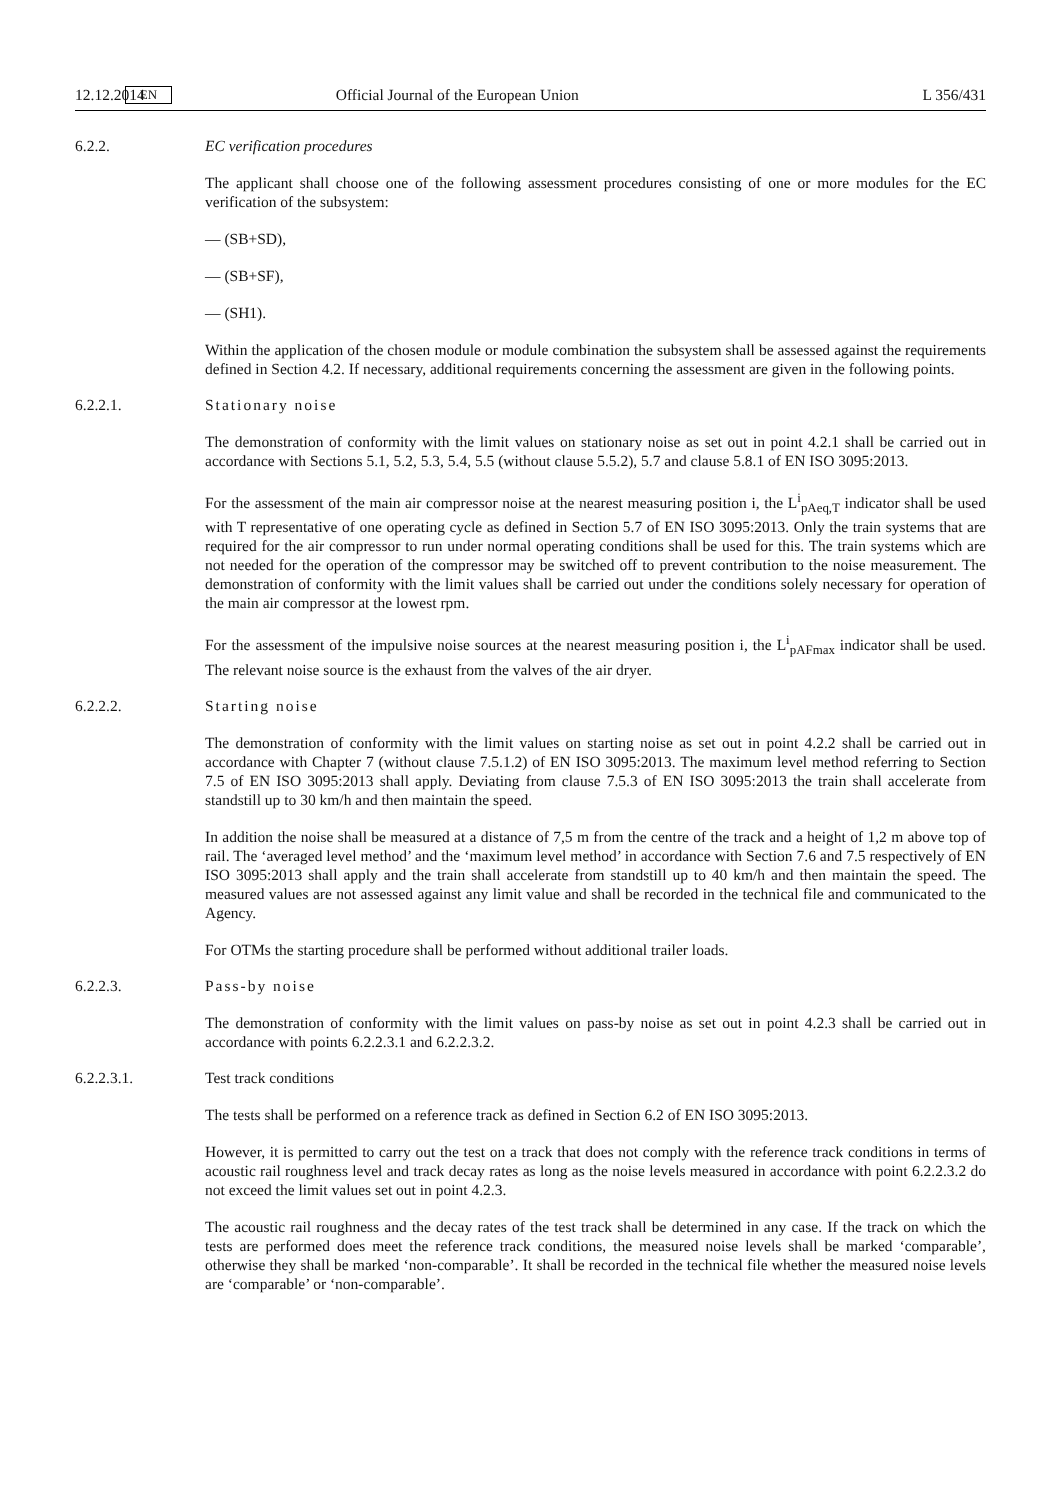12.12.2014 EN Official Journal of the European Union L 356/431
6.2.2. EC verification procedures
The applicant shall choose one of the following assessment procedures consisting of one or more modules for the EC verification of the subsystem:
— (SB+SD),
— (SB+SF),
— (SH1).
Within the application of the chosen module or module combination the subsystem shall be assessed against the requirements defined in Section 4.2. If necessary, additional requirements concerning the assessment are given in the following points.
6.2.2.1. Stationary noise
The demonstration of conformity with the limit values on stationary noise as set out in point 4.2.1 shall be carried out in accordance with Sections 5.1, 5.2, 5.3, 5.4, 5.5 (without clause 5.5.2), 5.7 and clause 5.8.1 of EN ISO 3095:2013.
For the assessment of the main air compressor noise at the nearest measuring position i, the L<sup>i</sup><sub>pAeq,T</sub> indicator shall be used with T representative of one operating cycle as defined in Section 5.7 of EN ISO 3095:2013. Only the train systems that are required for the air compressor to run under normal operating conditions shall be used for this. The train systems which are not needed for the operation of the compressor may be switched off to prevent contribution to the noise measurement. The demonstration of conformity with the limit values shall be carried out under the conditions solely necessary for operation of the main air compressor at the lowest rpm.
For the assessment of the impulsive noise sources at the nearest measuring position i, the L<sup>i</sup><sub>pAFmax</sub> indicator shall be used. The relevant noise source is the exhaust from the valves of the air dryer.
6.2.2.2. Starting noise
The demonstration of conformity with the limit values on starting noise as set out in point 4.2.2 shall be carried out in accordance with Chapter 7 (without clause 7.5.1.2) of EN ISO 3095:2013. The maximum level method referring to Section 7.5 of EN ISO 3095:2013 shall apply. Deviating from clause 7.5.3 of EN ISO 3095:2013 the train shall accelerate from standstill up to 30 km/h and then maintain the speed.
In addition the noise shall be measured at a distance of 7,5 m from the centre of the track and a height of 1,2 m above top of rail. The ‘averaged level method’ and the ‘maximum level method’ in accordance with Section 7.6 and 7.5 respectively of EN ISO 3095:2013 shall apply and the train shall accelerate from standstill up to 40 km/h and then maintain the speed. The measured values are not assessed against any limit value and shall be recorded in the technical file and communicated to the Agency.
For OTMs the starting procedure shall be performed without additional trailer loads.
6.2.2.3. Pass-by noise
The demonstration of conformity with the limit values on pass-by noise as set out in point 4.2.3 shall be carried out in accordance with points 6.2.2.3.1 and 6.2.2.3.2.
6.2.2.3.1. Test track conditions
The tests shall be performed on a reference track as defined in Section 6.2 of EN ISO 3095:2013.
However, it is permitted to carry out the test on a track that does not comply with the reference track conditions in terms of acoustic rail roughness level and track decay rates as long as the noise levels measured in accordance with point 6.2.2.3.2 do not exceed the limit values set out in point 4.2.3.
The acoustic rail roughness and the decay rates of the test track shall be determined in any case. If the track on which the tests are performed does meet the reference track conditions, the measured noise levels shall be marked ‘comparable’, otherwise they shall be marked ‘non-comparable’. It shall be recorded in the technical file whether the measured noise levels are ‘comparable’ or ‘non-comparable’.